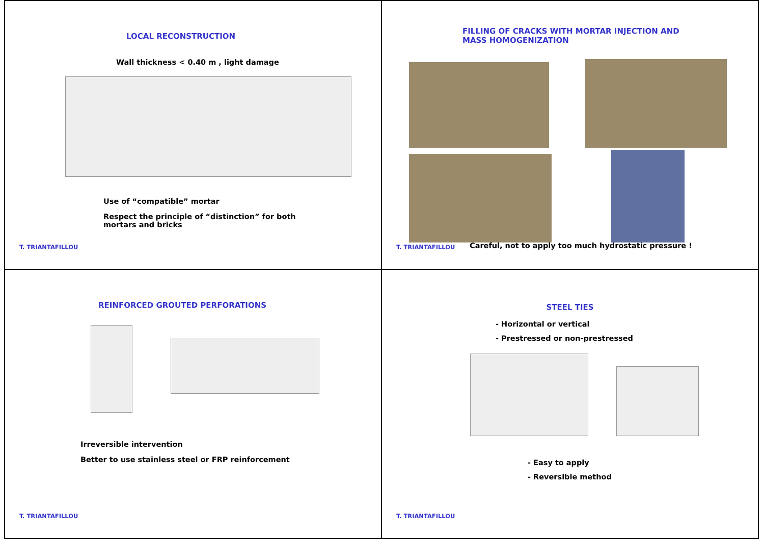LOCAL RECONSTRUCTION
Wall thickness < 0.40 m , light damage
Use of “compatible” mortar
Respect the principle of “distinction” for both
mortars and bricks
T. TRIANTAFILLOU
FILLING OF CRACKS WITH MORTAR INJECTION AND
MASS HOMOGENIZATION
T. TRIANTAFILLOU
Careful, not to apply too much hydrostatic pressure !
REINFORCED GROUTED PERFORATIONS
Irreversible intervention
Better to use stainless steel or FRP reinforcement
T. TRIANTAFILLOU
STEEL TIES
- Horizontal or vertical
- Prestressed or non-prestressed
- Easy to apply
- Reversible method
T. TRIANTAFILLOU